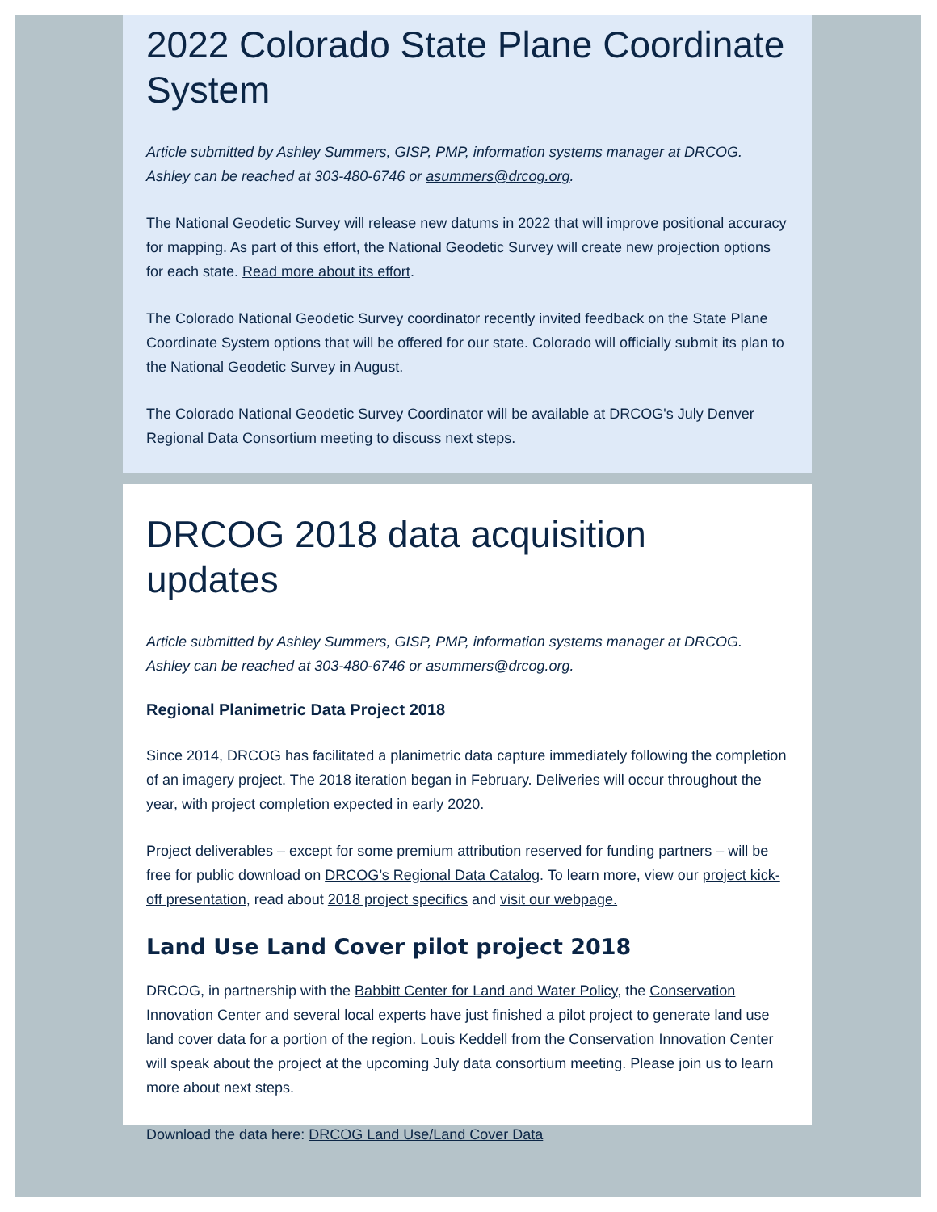2022 Colorado State Plane Coordinate System
Article submitted by Ashley Summers, GISP, PMP, information systems manager at DRCOG. Ashley can be reached at 303-480-6746 or asummers@drcog.org.
The National Geodetic Survey will release new datums in 2022 that will improve positional accuracy for mapping. As part of this effort, the National Geodetic Survey will create new projection options for each state. Read more about its effort.
The Colorado National Geodetic Survey coordinator recently invited feedback on the State Plane Coordinate System options that will be offered for our state. Colorado will officially submit its plan to the National Geodetic Survey in August.
The Colorado National Geodetic Survey Coordinator will be available at DRCOG's July Denver Regional Data Consortium meeting to discuss next steps.
DRCOG 2018 data acquisition updates
Article submitted by Ashley Summers, GISP, PMP, information systems manager at DRCOG. Ashley can be reached at 303-480-6746 or asummers@drcog.org.
Regional Planimetric Data Project 2018
Since 2014, DRCOG has facilitated a planimetric data capture immediately following the completion of an imagery project. The 2018 iteration began in February. Deliveries will occur throughout the year, with project completion expected in early 2020.
Project deliverables – except for some premium attribution reserved for funding partners – will be free for public download on DRCOG’s Regional Data Catalog. To learn more, view our project kick-off presentation, read about 2018 project specifics and visit our webpage.
Land Use Land Cover pilot project 2018
DRCOG, in partnership with the Babbitt Center for Land and Water Policy, the Conservation Innovation Center and several local experts have just finished a pilot project to generate land use land cover data for a portion of the region. Louis Keddell from the Conservation Innovation Center will speak about the project at the upcoming July data consortium meeting. Please join us to learn more about next steps.
Download the data here: DRCOG Land Use/Land Cover Data